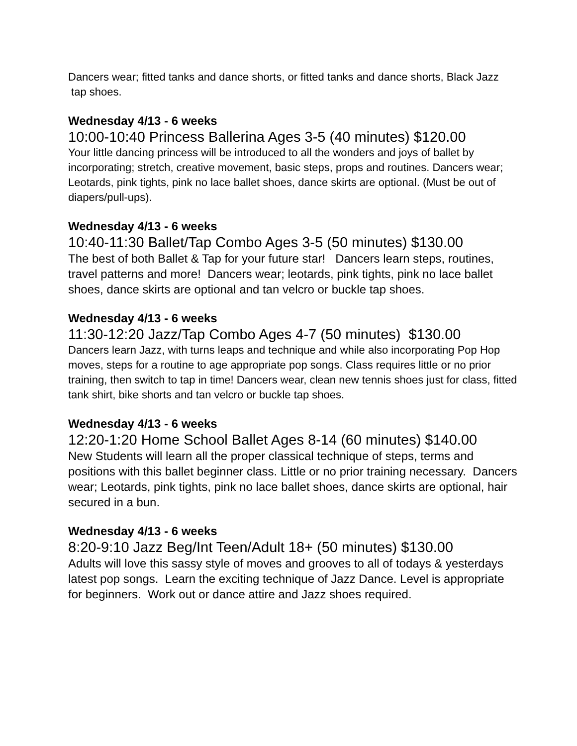Dancers wear; fitted tanks and dance shorts, or fitted tanks and dance shorts, Black Jazz tap shoes.
Wednesday 4/13 - 6 weeks
10:00-10:40 Princess Ballerina Ages 3-5 (40 minutes) $120.00
Your little dancing princess will be introduced to all the wonders and joys of ballet by incorporating; stretch, creative movement, basic steps, props and routines. Dancers wear; Leotards, pink tights, pink no lace ballet shoes, dance skirts are optional. (Must be out of diapers/pull-ups).
Wednesday 4/13 - 6 weeks
10:40-11:30 Ballet/Tap Combo Ages 3-5 (50 minutes) $130.00
The best of both Ballet & Tap for your future star! Dancers learn steps, routines, travel patterns and more! Dancers wear; leotards, pink tights, pink no lace ballet shoes, dance skirts are optional and tan velcro or buckle tap shoes.
Wednesday 4/13 - 6 weeks
11:30-12:20 Jazz/Tap Combo Ages 4-7 (50 minutes) $130.00
Dancers learn Jazz, with turns leaps and technique and while also incorporating Pop Hop moves, steps for a routine to age appropriate pop songs. Class requires little or no prior training, then switch to tap in time! Dancers wear, clean new tennis shoes just for class, fitted tank shirt, bike shorts and tan velcro or buckle tap shoes.
Wednesday 4/13 - 6 weeks
12:20-1:20 Home School Ballet Ages 8-14 (60 minutes) $140.00
New Students will learn all the proper classical technique of steps, terms and positions with this ballet beginner class. Little or no prior training necessary. Dancers wear; Leotards, pink tights, pink no lace ballet shoes, dance skirts are optional, hair secured in a bun.
Wednesday 4/13 - 6 weeks
8:20-9:10 Jazz Beg/Int Teen/Adult 18+ (50 minutes) $130.00
Adults will love this sassy style of moves and grooves to all of todays & yesterdays latest pop songs. Learn the exciting technique of Jazz Dance. Level is appropriate for beginners. Work out or dance attire and Jazz shoes required.